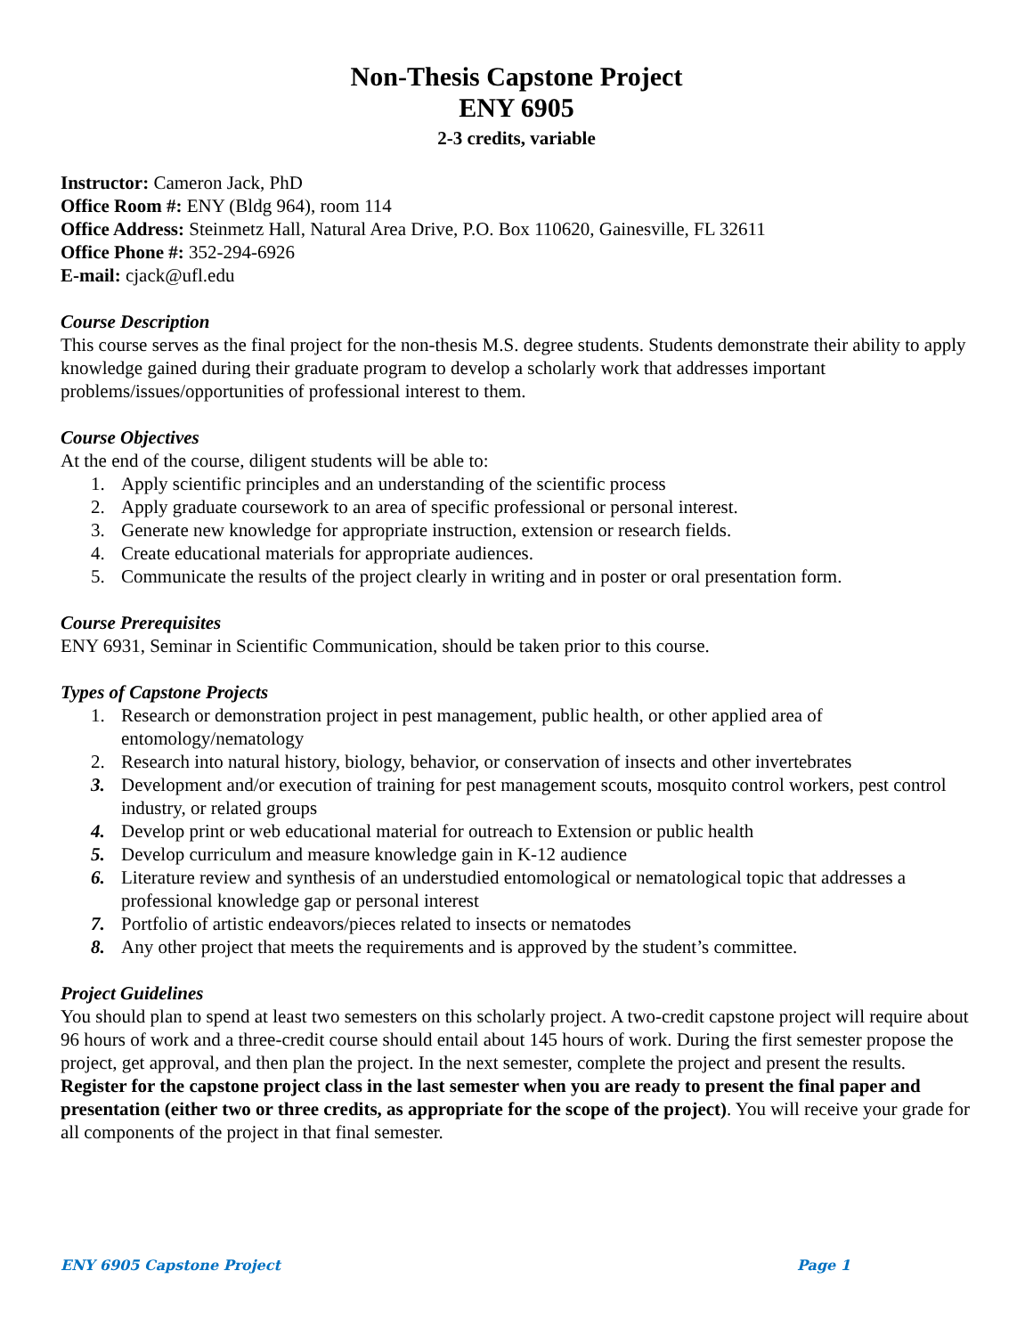Non-Thesis Capstone Project
ENY 6905
2-3 credits, variable
Instructor: Cameron Jack, PhD
Office Room #: ENY (Bldg 964), room 114
Office Address: Steinmetz Hall, Natural Area Drive, P.O. Box 110620, Gainesville, FL 32611
Office Phone #: 352-294-6926
E-mail: cjack@ufl.edu
Course Description
This course serves as the final project for the non-thesis M.S. degree students. Students demonstrate their ability to apply knowledge gained during their graduate program to develop a scholarly work that addresses important problems/issues/opportunities of professional interest to them.
Course Objectives
At the end of the course, diligent students will be able to:
1. Apply scientific principles and an understanding of the scientific process
2. Apply graduate coursework to an area of specific professional or personal interest.
3. Generate new knowledge for appropriate instruction, extension or research fields.
4. Create educational materials for appropriate audiences.
5. Communicate the results of the project clearly in writing and in poster or oral presentation form.
Course Prerequisites
ENY 6931, Seminar in Scientific Communication, should be taken prior to this course.
Types of Capstone Projects
1. Research or demonstration project in pest management, public health, or other applied area of entomology/nematology
2. Research into natural history, biology, behavior, or conservation of insects and other invertebrates
3. Development and/or execution of training for pest management scouts, mosquito control workers, pest control industry, or related groups
4. Develop print or web educational material for outreach to Extension or public health
5. Develop curriculum and measure knowledge gain in K-12 audience
6. Literature review and synthesis of an understudied entomological or nematological topic that addresses a professional knowledge gap or personal interest
7. Portfolio of artistic endeavors/pieces related to insects or nematodes
8. Any other project that meets the requirements and is approved by the student’s committee.
Project Guidelines
You should plan to spend at least two semesters on this scholarly project. A two-credit capstone project will require about 96 hours of work and a three-credit course should entail about 145 hours of work. During the first semester propose the project, get approval, and then plan the project. In the next semester, complete the project and present the results. Register for the capstone project class in the last semester when you are ready to present the final paper and presentation (either two or three credits, as appropriate for the scope of the project). You will receive your grade for all components of the project in that final semester.
ENY 6905 Capstone Project Page 1